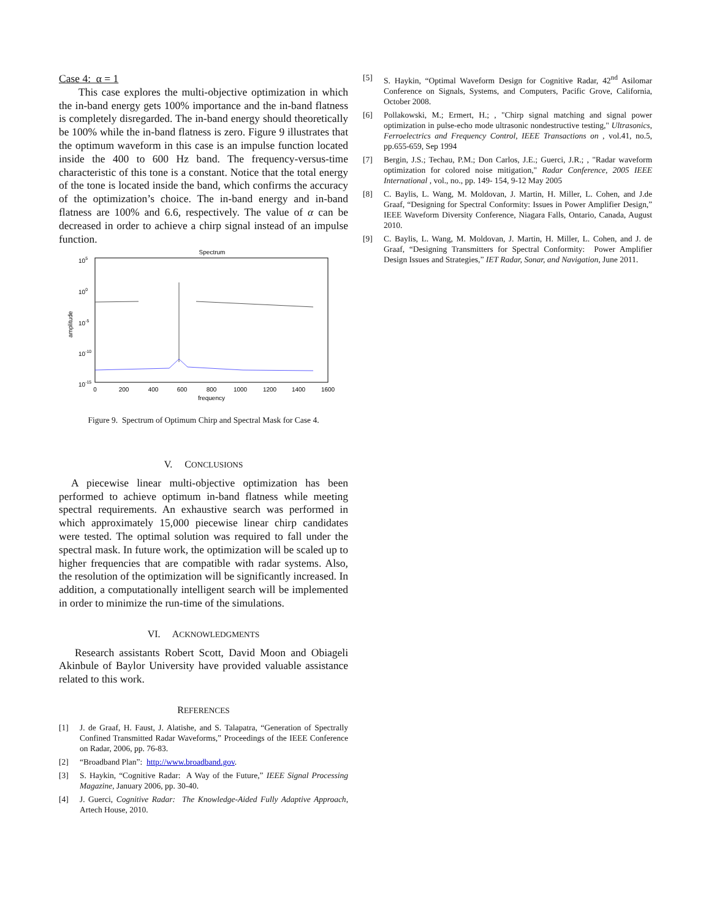Case 4: α = 1
This case explores the multi-objective optimization in which the in-band energy gets 100% importance and the in-band flatness is completely disregarded. The in-band energy should theoretically be 100% while the in-band flatness is zero. Figure 9 illustrates that the optimum waveform in this case is an impulse function located inside the 400 to 600 Hz band. The frequency-versus-time characteristic of this tone is a constant. Notice that the total energy of the tone is located inside the band, which confirms the accuracy of the optimization’s choice. The in-band energy and in-band flatness are 100% and 6.6, respectively. The value of α can be decreased in order to achieve a chirp signal instead of an impulse function.
Spectrum
105
100
10-5
10-10
10-15
amplitude
0
200
400
600
800
1000
1200
1400
1600
frequency
Figure 9. Spectrum of Optimum Chirp and Spectral Mask for Case 4.
V. CONCLUSIONS
A piecewise linear multi-objective optimization has been performed to achieve optimum in-band flatness while meeting spectral requirements. An exhaustive search was performed in which approximately 15,000 piecewise linear chirp candidates were tested. The optimal solution was required to fall under the spectral mask. In future work, the optimization will be scaled up to higher frequencies that are compatible with radar systems. Also, the resolution of the optimization will be significantly increased. In addition, a computationally intelligent search will be implemented in order to minimize the run-time of the simulations.
VI. ACKNOWLEDGMENTS
Research assistants Robert Scott, David Moon and Obiageli Akinbule of Baylor University have provided valuable assistance related to this work.
REFERENCES
[1] J. de Graaf, H. Faust, J. Alatishe, and S. Talapatra, “Generation of Spectrally Confined Transmitted Radar Waveforms,” Proceedings of the IEEE Conference on Radar, 2006, pp. 76-83.
[2] “Broadband Plan”: http://www.broadband.gov.
[3] S. Haykin, “Cognitive Radar: A Way of the Future,” IEEE Signal Processing Magazine, January 2006, pp. 30-40.
[4] J. Guerci, Cognitive Radar: The Knowledge-Aided Fully Adaptive Approach, Artech House, 2010.
[5] S. Haykin, “Optimal Waveform Design for Cognitive Radar, 42<sup>nd</sup> Asilomar Conference on Signals, Systems, and Computers, Pacific Grove, California, October 2008.
[6] Pollakowski, M.; Ermert, H.; , "Chirp signal matching and signal power optimization in pulse-echo mode ultrasonic nondestructive testing," Ultrasonics, Ferroelectrics and Frequency Control, IEEE Transactions on , vol.41, no.5, pp.655-659, Sep 1994
[7] Bergin, J.S.; Techau, P.M.; Don Carlos, J.E.; Guerci, J.R.; , "Radar waveform optimization for colored noise mitigation," Radar Conference, 2005 IEEE International , vol., no., pp. 149- 154, 9-12 May 2005
[8] C. Baylis, L. Wang, M. Moldovan, J. Martin, H. Miller, L. Cohen, and J.de Graaf, “Designing for Spectral Conformity: Issues in Power Amplifier Design,” IEEE Waveform Diversity Conference, Niagara Falls, Ontario, Canada, August 2010.
[9] C. Baylis, L. Wang, M. Moldovan, J. Martin, H. Miller, L. Cohen, and J. de Graaf, “Designing Transmitters for Spectral Conformity: Power Amplifier Design Issues and Strategies,” IET Radar, Sonar, and Navigation, June 2011.